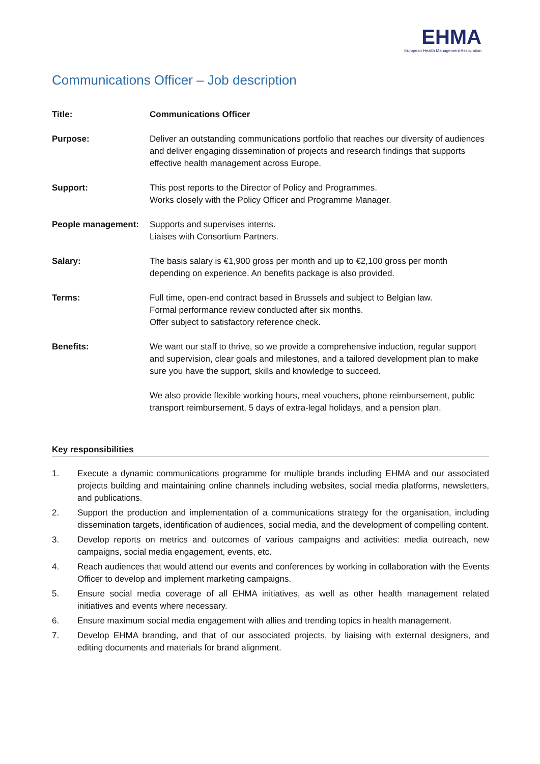EHMA
European Health Management Association
Communications Officer – Job description
| Title: | Communications Officer |
| Purpose: | Deliver an outstanding communications portfolio that reaches our diversity of audiences and deliver engaging dissemination of projects and research findings that supports effective health management across Europe. |
| Support: | This post reports to the Director of Policy and Programmes. Works closely with the Policy Officer and Programme Manager. |
| People management: | Supports and supervises interns. Liaises with Consortium Partners. |
| Salary: | The basis salary is €1,900 gross per month and up to €2,100 gross per month depending on experience. An benefits package is also provided. |
| Terms: | Full time, open-end contract based in Brussels and subject to Belgian law. Formal performance review conducted after six months. Offer subject to satisfactory reference check. |
| Benefits: | We want our staff to thrive, so we provide a comprehensive induction, regular support and supervision, clear goals and milestones, and a tailored development plan to make sure you have the support, skills and knowledge to succeed. We also provide flexible working hours, meal vouchers, phone reimbursement, public transport reimbursement, 5 days of extra-legal holidays, and a pension plan. |
Key responsibilities
1. Execute a dynamic communications programme for multiple brands including EHMA and our associated projects building and maintaining online channels including websites, social media platforms, newsletters, and publications.
2. Support the production and implementation of a communications strategy for the organisation, including dissemination targets, identification of audiences, social media, and the development of compelling content.
3. Develop reports on metrics and outcomes of various campaigns and activities: media outreach, new campaigns, social media engagement, events, etc.
4. Reach audiences that would attend our events and conferences by working in collaboration with the Events Officer to develop and implement marketing campaigns.
5. Ensure social media coverage of all EHMA initiatives, as well as other health management related initiatives and events where necessary.
6. Ensure maximum social media engagement with allies and trending topics in health management.
7. Develop EHMA branding, and that of our associated projects, by liaising with external designers, and editing documents and materials for brand alignment.